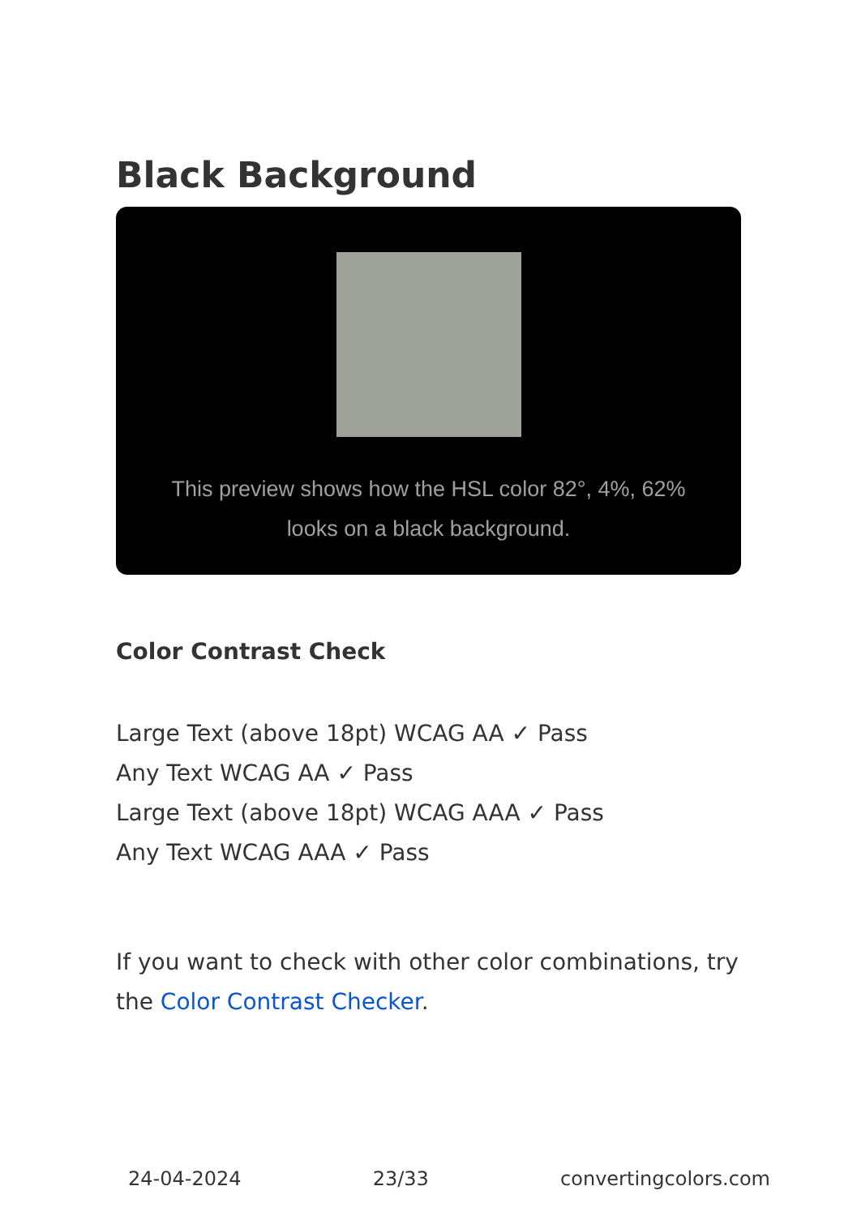Black Background
This preview shows how the HSL color 82°, 4%, 62%
looks on a black background.
Color Contrast Check
Large Text (above 18pt) WCAG AA ✓ Pass
Any Text WCAG AA ✓ Pass
Large Text (above 18pt) WCAG AAA ✓ Pass
Any Text WCAG AAA ✓ Pass
If you want to check with other color combinations, try the Color Contrast Checker.
24-04-2024 23/33 convertingcolors.com